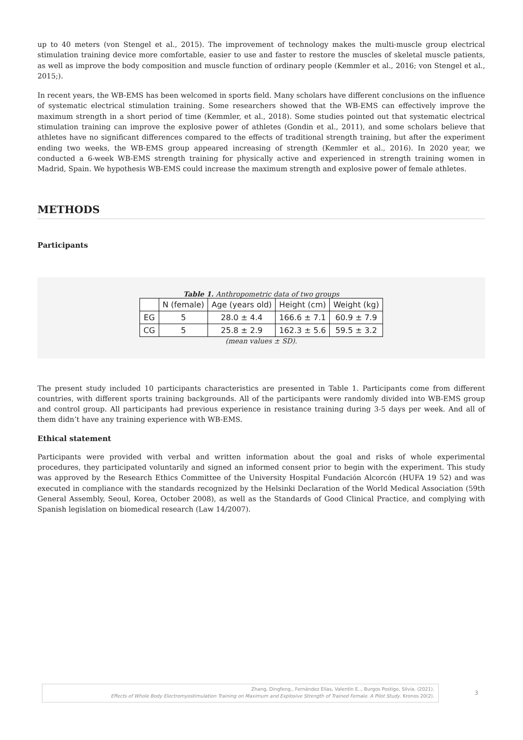up to 40 meters (von Stengel et al., 2015). The improvement of technology makes the multi-muscle group electrical stimulation training device more comfortable, easier to use and faster to restore the muscles of skeletal muscle patients, as well as improve the body composition and muscle function of ordinary people (Kemmler et al., 2016; von Stengel et al., 2015;).
In recent years, the WB-EMS has been welcomed in sports field. Many scholars have different conclusions on the influence of systematic electrical stimulation training. Some researchers showed that the WB-EMS can effectively improve the maximum strength in a short period of time (Kemmler, et al., 2018). Some studies pointed out that systematic electrical stimulation training can improve the explosive power of athletes (Gondin et al., 2011), and some scholars believe that athletes have no significant differences compared to the effects of traditional strength training, but after the experiment ending two weeks, the WB-EMS group appeared increasing of strength (Kemmler et al., 2016). In 2020 year, we conducted a 6-week WB-EMS strength training for physically active and experienced in strength training women in Madrid, Spain. We hypothesis WB-EMS could increase the maximum strength and explosive power of female athletes.
METHODS
Participants
Table 1. Anthropometric data of two groups
| | N (female) | Age (years old) | Height (cm) | Weight (kg) |
| --- | --- | --- | --- | --- |
| EG | 5 | 28.0 ± 4.4 | 166.6 ± 7.1 | 60.9 ± 7.9 |
| CG | 5 | 25.8 ± 2.9 | 162.3 ± 5.6 | 59.5 ± 3.2 |
(mean values ± SD).
The present study included 10 participants characteristics are presented in Table 1. Participants come from different countries, with different sports training backgrounds. All of the participants were randomly divided into WB-EMS group and control group. All participants had previous experience in resistance training during 3-5 days per week. And all of them didn’t have any training experience with WB-EMS.
Ethical statement
Participants were provided with verbal and written information about the goal and risks of whole experimental procedures, they participated voluntarily and signed an informed consent prior to begin with the experiment. This study was approved by the Research Ethics Committee of the University Hospital Fundación Alcorcón (HUFA 19 52) and was executed in compliance with the standards recognized by the Helsinki Declaration of the World Medical Association (59th General Assembly, Seoul, Korea, October 2008), as well as the Standards of Good Clinical Practice, and complying with Spanish legislation on biomedical research (Law 14/2007).
Zhang, Dingfeng., Fernández Elías, Valentín E.., Burgos Postigo, Silvia. (2021).
Effects of Whole Body Electromyostimulation Training on Maximum and Explosive Strength of Trained Female. A Pilot Study. Kronos 20(2).
3